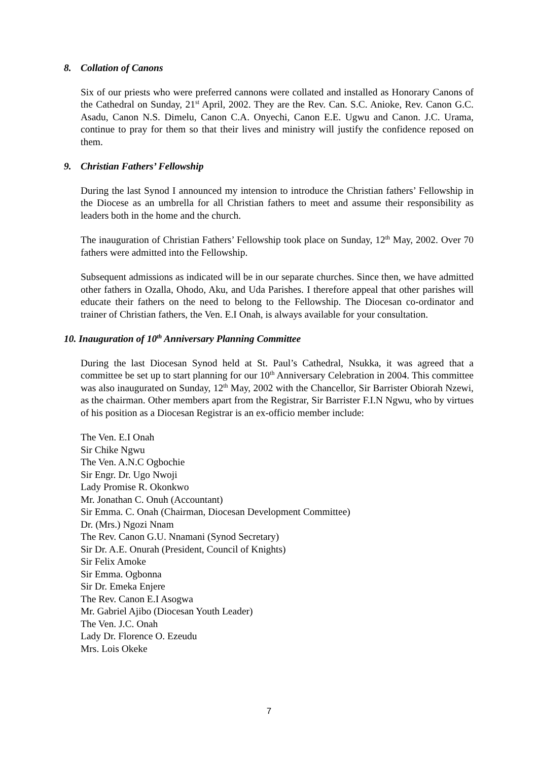8. Collation of Canons
Six of our priests who were preferred cannons were collated and installed as Honorary Canons of the Cathedral on Sunday, 21<sup>st</sup> April, 2002. They are the Rev. Can. S.C. Anioke, Rev. Canon G.C. Asadu, Canon N.S. Dimelu, Canon C.A. Onyechi, Canon E.E. Ugwu and Canon. J.C. Urama, continue to pray for them so that their lives and ministry will justify the confidence reposed on them.
9. Christian Fathers’ Fellowship
During the last Synod I announced my intension to introduce the Christian fathers’ Fellowship in the Diocese as an umbrella for all Christian fathers to meet and assume their responsibility as leaders both in the home and the church.
The inauguration of Christian Fathers’ Fellowship took place on Sunday, 12<sup>th</sup> May, 2002. Over 70 fathers were admitted into the Fellowship.
Subsequent admissions as indicated will be in our separate churches. Since then, we have admitted other fathers in Ozalla, Ohodo, Aku, and Uda Parishes. I therefore appeal that other parishes will educate their fathers on the need to belong to the Fellowship. The Diocesan co-ordinator and trainer of Christian fathers, the Ven. E.I Onah, is always available for your consultation.
10. Inauguration of 10<sup>th</sup> Anniversary Planning Committee
During the last Diocesan Synod held at St. Paul’s Cathedral, Nsukka, it was agreed that a committee be set up to start planning for our 10<sup>th</sup> Anniversary Celebration in 2004. This committee was also inaugurated on Sunday, 12<sup>th</sup> May, 2002 with the Chancellor, Sir Barrister Obiorah Nzewi, as the chairman. Other members apart from the Registrar, Sir Barrister F.I.N Ngwu, who by virtues of his position as a Diocesan Registrar is an ex-officio member include:
The Ven. E.I Onah
Sir Chike Ngwu
The Ven. A.N.C Ogbochie
Sir Engr. Dr. Ugo Nwoji
Lady Promise R. Okonkwo
Mr. Jonathan C. Onuh (Accountant)
Sir Emma. C. Onah (Chairman, Diocesan Development Committee)
Dr. (Mrs.) Ngozi Nnam
The Rev. Canon G.U. Nnamani (Synod Secretary)
Sir Dr. A.E. Onurah (President, Council of Knights)
Sir Felix Amoke
Sir Emma. Ogbonna
Sir Dr. Emeka Enjere
The Rev. Canon E.I Asogwa
Mr. Gabriel Ajibo (Diocesan Youth Leader)
The Ven. J.C. Onah
Lady Dr. Florence O. Ezeudu
Mrs. Lois Okeke
7